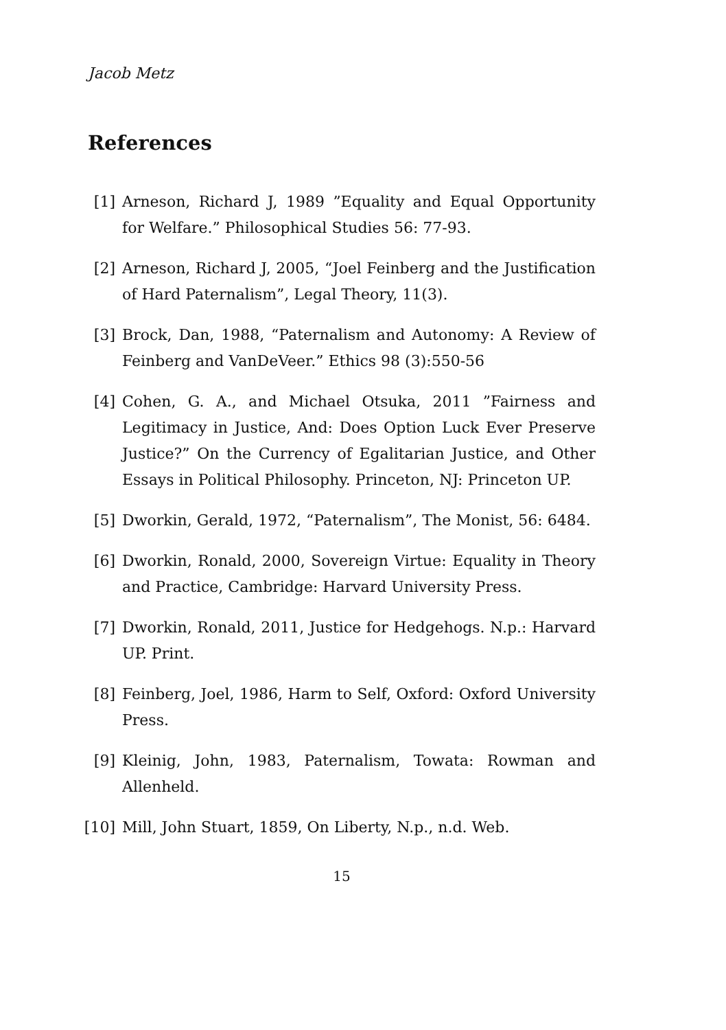Jacob Metz
References
[1] Arneson, Richard J, 1989 ”Equality and Equal Opportunity for Welfare.” Philosophical Studies 56: 77-93.
[2] Arneson, Richard J, 2005, “Joel Feinberg and the Justification of Hard Paternalism”, Legal Theory, 11(3).
[3] Brock, Dan, 1988, “Paternalism and Autonomy: A Review of Feinberg and VanDeVeer.” Ethics 98 (3):550-56
[4] Cohen, G. A., and Michael Otsuka, 2011 ”Fairness and Legitimacy in Justice, And: Does Option Luck Ever Preserve Justice?” On the Currency of Egalitarian Justice, and Other Essays in Political Philosophy. Princeton, NJ: Princeton UP.
[5] Dworkin, Gerald, 1972, “Paternalism”, The Monist, 56: 6484.
[6] Dworkin, Ronald, 2000, Sovereign Virtue: Equality in Theory and Practice, Cambridge: Harvard University Press.
[7] Dworkin, Ronald, 2011, Justice for Hedgehogs. N.p.: Harvard UP. Print.
[8] Feinberg, Joel, 1986, Harm to Self, Oxford: Oxford University Press.
[9] Kleinig, John, 1983, Paternalism, Towata: Rowman and Allenheld.
[10] Mill, John Stuart, 1859, On Liberty, N.p., n.d. Web.
15